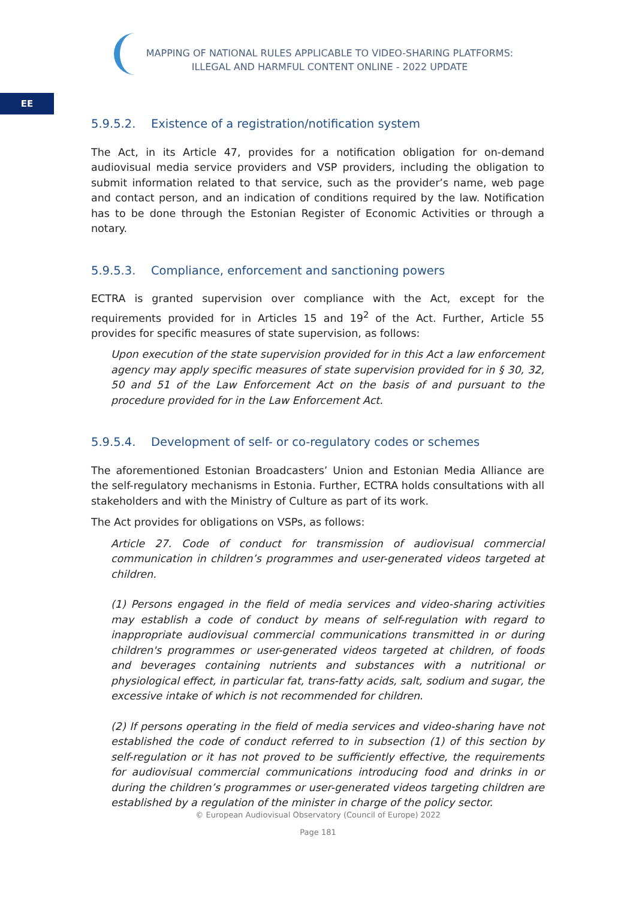MAPPING OF NATIONAL RULES APPLICABLE TO VIDEO-SHARING PLATFORMS:
ILLEGAL AND HARMFUL CONTENT ONLINE - 2022 UPDATE
EE
5.9.5.2. Existence of a registration/notification system
The Act, in its Article 47, provides for a notification obligation for on-demand audiovisual media service providers and VSP providers, including the obligation to submit information related to that service, such as the provider’s name, web page and contact person, and an indication of conditions required by the law. Notification has to be done through the Estonian Register of Economic Activities or through a notary.
5.9.5.3. Compliance, enforcement and sanctioning powers
ECTRA is granted supervision over compliance with the Act, except for the requirements provided for in Articles 15 and 19<sup>2</sup> of the Act. Further, Article 55 provides for specific measures of state supervision, as follows:
Upon execution of the state supervision provided for in this Act a law enforcement agency may apply specific measures of state supervision provided for in § 30, 32, 50 and 51 of the Law Enforcement Act on the basis of and pursuant to the procedure provided for in the Law Enforcement Act.
5.9.5.4. Development of self- or co-regulatory codes or schemes
The aforementioned Estonian Broadcasters’ Union and Estonian Media Alliance are the self-regulatory mechanisms in Estonia. Further, ECTRA holds consultations with all stakeholders and with the Ministry of Culture as part of its work.
The Act provides for obligations on VSPs, as follows:
Article 27. Code of conduct for transmission of audiovisual commercial communication in children’s programmes and user-generated videos targeted at children.
(1) Persons engaged in the field of media services and video-sharing activities may establish a code of conduct by means of self-regulation with regard to inappropriate audiovisual commercial communications transmitted in or during children's programmes or user-generated videos targeted at children, of foods and beverages containing nutrients and substances with a nutritional or physiological effect, in particular fat, trans-fatty acids, salt, sodium and sugar, the excessive intake of which is not recommended for children.
(2) If persons operating in the field of media services and video-sharing have not established the code of conduct referred to in subsection (1) of this section by self-regulation or it has not proved to be sufficiently effective, the requirements for audiovisual commercial communications introducing food and drinks in or during the children’s programmes or user-generated videos targeting children are established by a regulation of the minister in charge of the policy sector.
© European Audiovisual Observatory (Council of Europe) 2022
Page 181